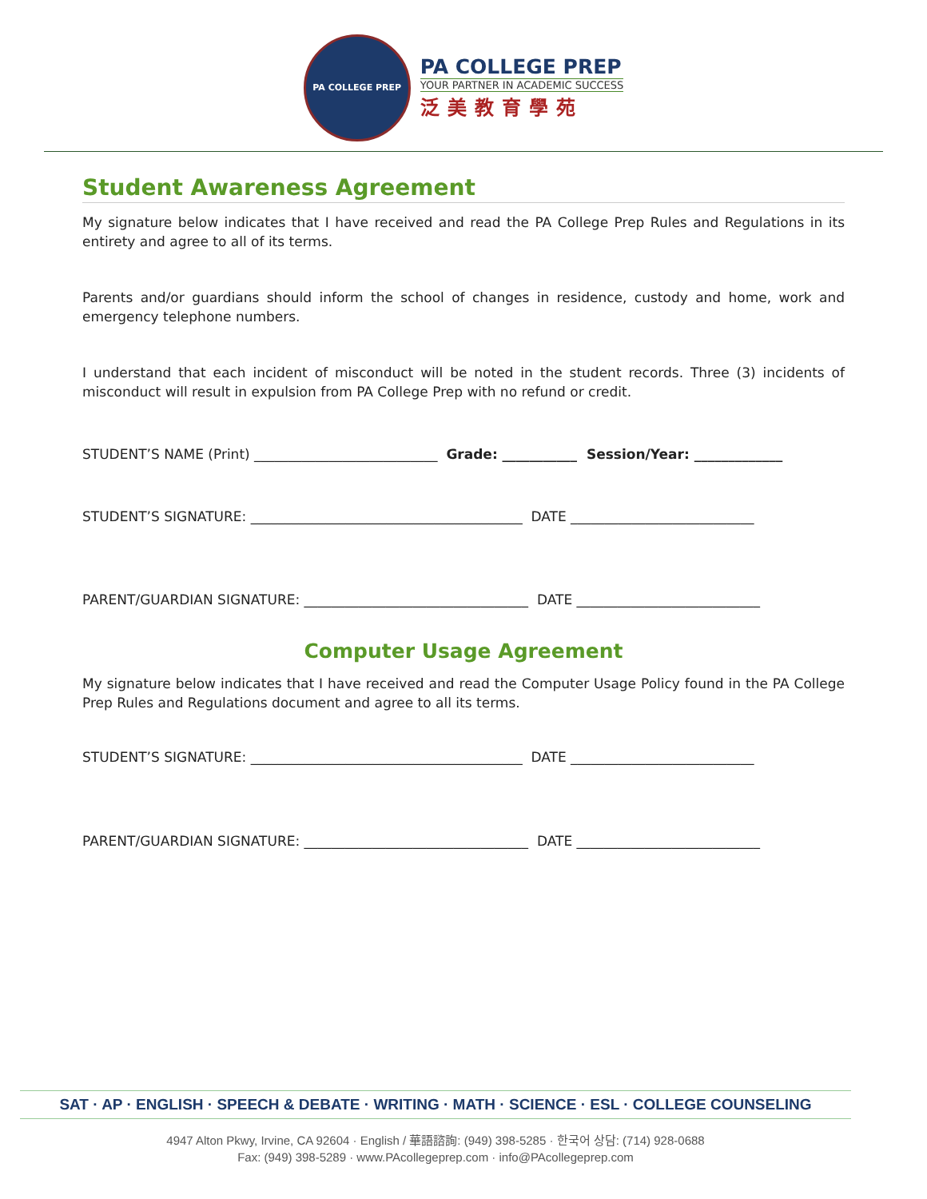PA COLLEGE PREP
PA COLLEGE PREP
YOUR PARTNER IN ACADEMIC SUCCESS
泛美教育學苑
Student Awareness Agreement
My signature below indicates that I have received and read the PA College Prep Rules and Regulations in its entirety and agree to all of its terms.
Parents and/or guardians should inform the school of changes in residence, custody and home, work and emergency telephone numbers.
I understand that each incident of misconduct will be noted in the student records. Three (3) incidents of misconduct will result in expulsion from PA College Prep with no refund or credit.
STUDENT’S NAME (Print) ___________________________ Grade: ___________ Session/Year: _____________
STUDENT’S SIGNATURE: ________________________________________ DATE ___________________________
PARENT/GUARDIAN SIGNATURE: _________________________________ DATE ___________________________
Computer Usage Agreement
My signature below indicates that I have received and read the Computer Usage Policy found in the PA College Prep Rules and Regulations document and agree to all its terms.
STUDENT’S SIGNATURE: ________________________________________ DATE ___________________________
PARENT/GUARDIAN SIGNATURE: _________________________________ DATE ___________________________
SAT · AP · ENGLISH · SPEECH & DEBATE · WRITING · MATH · SCIENCE · ESL · COLLEGE COUNSELING
4947 Alton Pkwy, Irvine, CA 92604 · English / 華語諮詢: (949) 398-5285 · 한국어 상담: (714) 928-0688
Fax: (949) 398-5289 · www.PAcollegeprep.com · info@PAcollegeprep.com